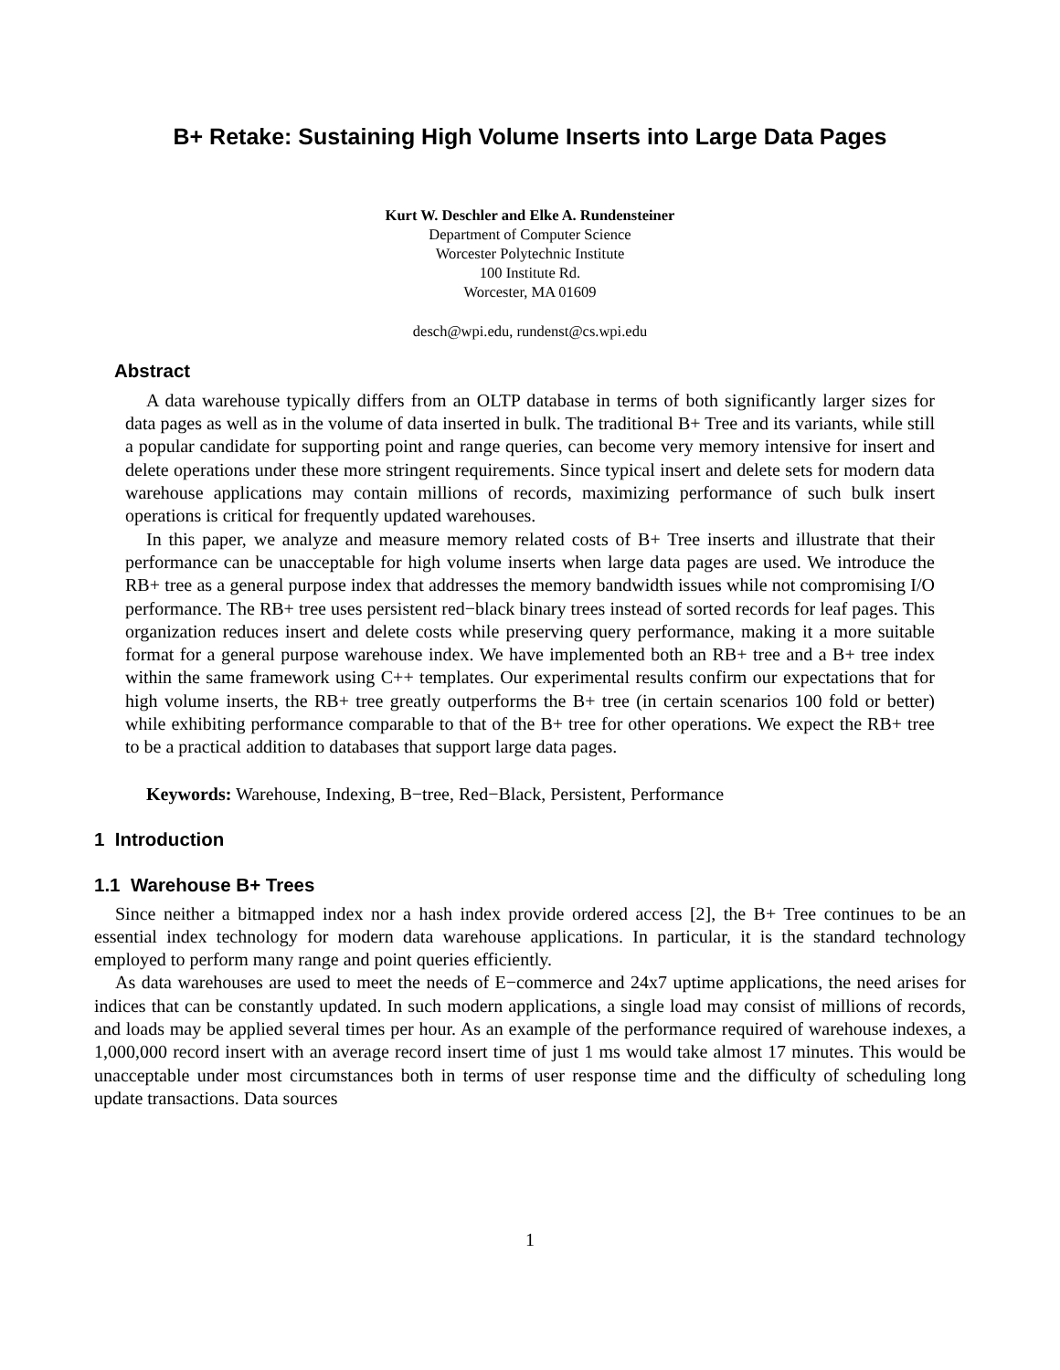B+ Retake: Sustaining High Volume Inserts into Large Data Pages
Kurt W. Deschler and Elke A. Rundensteiner
Department of Computer Science
Worcester Polytechnic Institute
100 Institute Rd.
Worcester, MA 01609
desch@wpi.edu, rundenst@cs.wpi.edu
Abstract
A data warehouse typically differs from an OLTP database in terms of both significantly larger sizes for data pages as well as in the volume of data inserted in bulk. The traditional B+ Tree and its variants, while still a popular candidate for supporting point and range queries, can become very memory intensive for insert and delete operations under these more stringent requirements. Since typical insert and delete sets for modern data warehouse applications may contain millions of records, maximizing performance of such bulk insert operations is critical for frequently updated warehouses.
In this paper, we analyze and measure memory related costs of B+ Tree inserts and illustrate that their performance can be unacceptable for high volume inserts when large data pages are used. We introduce the RB+ tree as a general purpose index that addresses the memory bandwidth issues while not compromising I/O performance. The RB+ tree uses persistent red−black binary trees instead of sorted records for leaf pages. This organization reduces insert and delete costs while preserving query performance, making it a more suitable format for a general purpose warehouse index. We have implemented both an RB+ tree and a B+ tree index within the same framework using C++ templates. Our experimental results confirm our expectations that for high volume inserts, the RB+ tree greatly outperforms the B+ tree (in certain scenarios 100 fold or better) while exhibiting performance comparable to that of the B+ tree for other operations. We expect the RB+ tree to be a practical addition to databases that support large data pages.
Keywords: Warehouse, Indexing, B−tree, Red−Black, Persistent, Performance
1 Introduction
1.1 Warehouse B+ Trees
Since neither a bitmapped index nor a hash index provide ordered access [2], the B+ Tree continues to be an essential index technology for modern data warehouse applications. In particular, it is the standard technology employed to perform many range and point queries efficiently.
As data warehouses are used to meet the needs of E−commerce and 24x7 uptime applications, the need arises for indices that can be constantly updated. In such modern applications, a single load may consist of millions of records, and loads may be applied several times per hour. As an example of the performance required of warehouse indexes, a 1,000,000 record insert with an average record insert time of just 1 ms would take almost 17 minutes. This would be unacceptable under most circumstances both in terms of user response time and the difficulty of scheduling long update transactions. Data sources
1